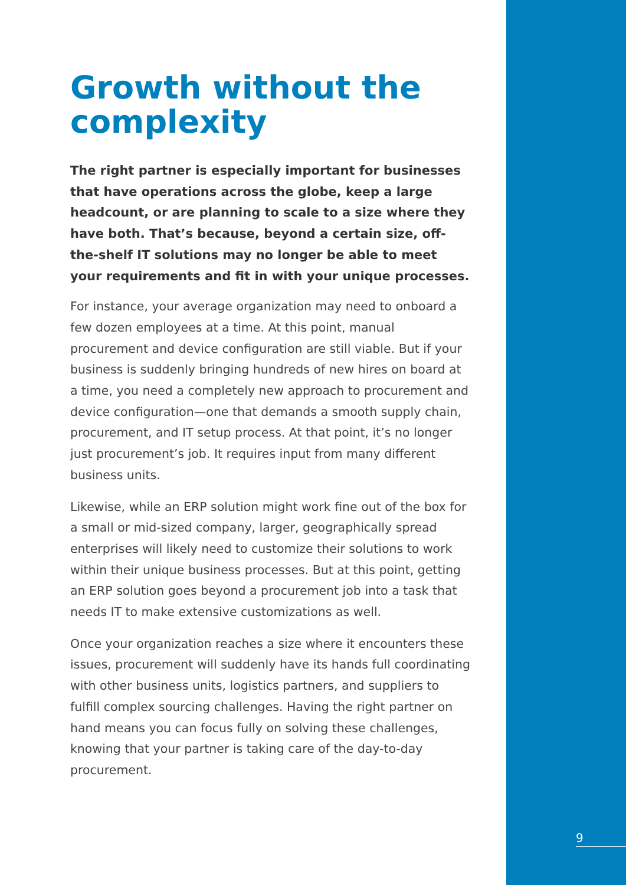Growth without the complexity
The right partner is especially important for businesses that have operations across the globe, keep a large headcount, or are planning to scale to a size where they have both. That’s because, beyond a certain size, off-the-shelf IT solutions may no longer be able to meet your requirements and fit in with your unique processes.
For instance, your average organization may need to onboard a few dozen employees at a time. At this point, manual procurement and device configuration are still viable. But if your business is suddenly bringing hundreds of new hires on board at a time, you need a completely new approach to procurement and device configuration—one that demands a smooth supply chain, procurement, and IT setup process. At that point, it’s no longer just procurement’s job. It requires input from many different business units.
Likewise, while an ERP solution might work fine out of the box for a small or mid-sized company, larger, geographically spread enterprises will likely need to customize their solutions to work within their unique business processes. But at this point, getting an ERP solution goes beyond a procurement job into a task that needs IT to make extensive customizations as well.
Once your organization reaches a size where it encounters these issues, procurement will suddenly have its hands full coordinating with other business units, logistics partners, and suppliers to fulfill complex sourcing challenges. Having the right partner on hand means you can focus fully on solving these challenges, knowing that your partner is taking care of the day-to-day procurement.
9